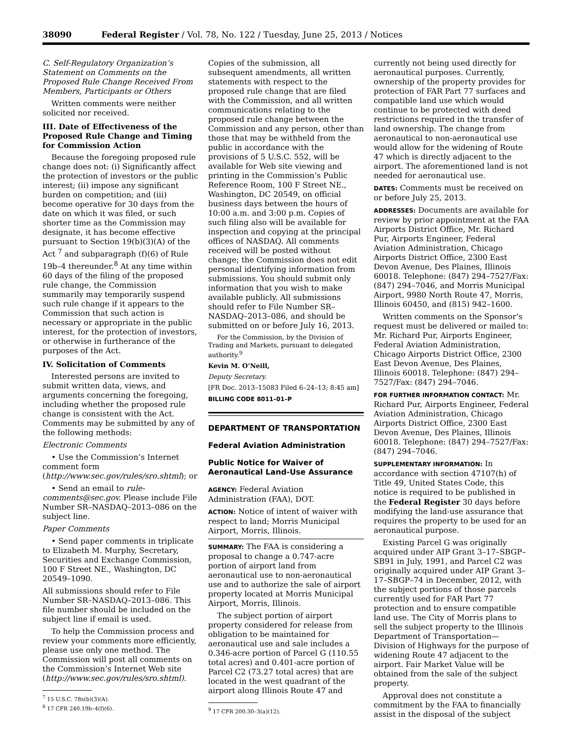38090 Federal Register / Vol. 78, No. 122 / Tuesday, June 25, 2013 / Notices
C. Self-Regulatory Organization’s Statement on Comments on the Proposed Rule Change Received From Members, Participants or Others
Written comments were neither solicited nor received.
III. Date of Effectiveness of the Proposed Rule Change and Timing for Commission Action
Because the foregoing proposed rule change does not: (i) Significantly affect the protection of investors or the public interest; (ii) impose any significant burden on competition; and (iii) become operative for 30 days from the date on which it was filed, or such shorter time as the Commission may designate, it has become effective pursuant to Section 19(b)(3)(A) of the Act <sup>7</sup> and subparagraph (f)(6) of Rule 19b–4 thereunder.<sup>8</sup> At any time within 60 days of the filing of the proposed rule change, the Commission summarily may temporarily suspend such rule change if it appears to the Commission that such action is necessary or appropriate in the public interest, for the protection of investors, or otherwise in furtherance of the purposes of the Act.
IV. Solicitation of Comments
Interested persons are invited to submit written data, views, and arguments concerning the foregoing, including whether the proposed rule change is consistent with the Act. Comments may be submitted by any of the following methods:
Electronic Comments
• Use the Commission’s Internet comment form (http://www.sec.gov/rules/sro.shtml); or
• Send an email to rule-comments@sec.gov. Please include File Number SR–NASDAQ–2013–086 on the subject line.
Paper Comments
• Send paper comments in triplicate to Elizabeth M. Murphy, Secretary, Securities and Exchange Commission, 100 F Street NE., Washington, DC 20549–1090.
All submissions should refer to File Number SR–NASDAQ–2013–086. This file number should be included on the subject line if email is used.
To help the Commission process and review your comments more efficiently, please use only one method. The Commission will post all comments on the Commission’s Internet Web site (http://www.sec.gov/rules/sro.shtml).
<sup>7</sup> 15 U.S.C. 78s(b)(3)(A).
<sup>8</sup> 17 CFR 240.19b–4(f)(6).
Copies of the submission, all subsequent amendments, all written statements with respect to the proposed rule change that are filed with the Commission, and all written communications relating to the proposed rule change between the Commission and any person, other than those that may be withheld from the public in accordance with the provisions of 5 U.S.C. 552, will be available for Web site viewing and printing in the Commission’s Public Reference Room, 100 F Street NE., Washington, DC 20549, on official business days between the hours of 10:00 a.m. and 3:00 p.m. Copies of such filing also will be available for inspection and copying at the principal offices of NASDAQ. All comments received will be posted without change; the Commission does not edit personal identifying information from submissions. You should submit only information that you wish to make available publicly. All submissions should refer to File Number SR–NASDAQ–2013–086, and should be submitted on or before July 16, 2013.
For the Commission, by the Division of Trading and Markets, pursuant to delegated authority.<sup>9</sup>
Kevin M. O’Neill,
Deputy Secretary.
[FR Doc. 2013–15083 Filed 6–24–13; 8:45 am]
BILLING CODE 8011–01–P
DEPARTMENT OF TRANSPORTATION
Federal Aviation Administration
Public Notice for Waiver of Aeronautical Land-Use Assurance
AGENCY: Federal Aviation Administration (FAA), DOT.
ACTION: Notice of intent of waiver with respect to land; Morris Municipal Airport, Morris, Illinois.
SUMMARY: The FAA is considering a proposal to change a 0.747-acre portion of airport land from aeronautical use to non-aeronautical use and to authorize the sale of airport property located at Morris Municipal Airport, Morris, Illinois.
The subject portion of airport property considered for release from obligation to be maintained for aeronautical use and sale includes a 0.346-acre portion of Parcel G (110.55 total acres) and 0.401-acre portion of Parcel C2 (73.27 total acres) that are located in the west quadrant of the airport along Illinois Route 47 and
<sup>9</sup> 17 CFR 200.30–3(a)(12).
currently not being used directly for aeronautical purposes. Currently, ownership of the property provides for protection of FAR Part 77 surfaces and compatible land use which would continue to be protected with deed restrictions required in the transfer of land ownership. The change from aeronautical to non-aeronautical use would allow for the widening of Route 47 which is directly adjacent to the airport. The aforementioned land is not needed for aeronautical use.
DATES: Comments must be received on or before July 25, 2013.
ADDRESSES: Documents are available for review by prior appointment at the FAA Airports District Office, Mr. Richard Pur, Airports Engineer, Federal Aviation Administration, Chicago Airports District Office, 2300 East Devon Avenue, Des Plaines, Illinois 60018. Telephone: (847) 294–7527/Fax: (847) 294–7046, and Morris Municipal Airport, 9980 North Route 47, Morris, Illinois 60450, and (815) 942–1600.
Written comments on the Sponsor’s request must be delivered or mailed to: Mr. Richard Pur, Airports Engineer, Federal Aviation Administration, Chicago Airports District Office, 2300 East Devon Avenue, Des Plaines, Illinois 60018. Telephone: (847) 294–7527/Fax: (847) 294–7046.
FOR FURTHER INFORMATION CONTACT: Mr. Richard Pur, Airports Engineer, Federal Aviation Administration, Chicago Airports District Office, 2300 East Devon Avenue, Des Plaines, Illinois 60018. Telephone: (847) 294–7527/Fax: (847) 294–7046.
SUPPLEMENTARY INFORMATION: In accordance with section 47107(h) of Title 49, United States Code, this notice is required to be published in the Federal Register 30 days before modifying the land-use assurance that requires the property to be used for an aeronautical purpose.
Existing Parcel G was originally acquired under AIP Grant 3–17–SBGP–SB91 in July, 1991, and Parcel C2 was originally acquired under AIP Grant 3–17–SBGP–74 in December, 2012, with the subject portions of those parcels currently used for FAR Part 77 protection and to ensure compatible land use. The City of Morris plans to sell the subject property to the Illinois Department of Transportation—Division of Highways for the purpose of widening Route 47 adjacent to the airport. Fair Market Value will be obtained from the sale of the subject property.
Approval does not constitute a commitment by the FAA to financially assist in the disposal of the subject